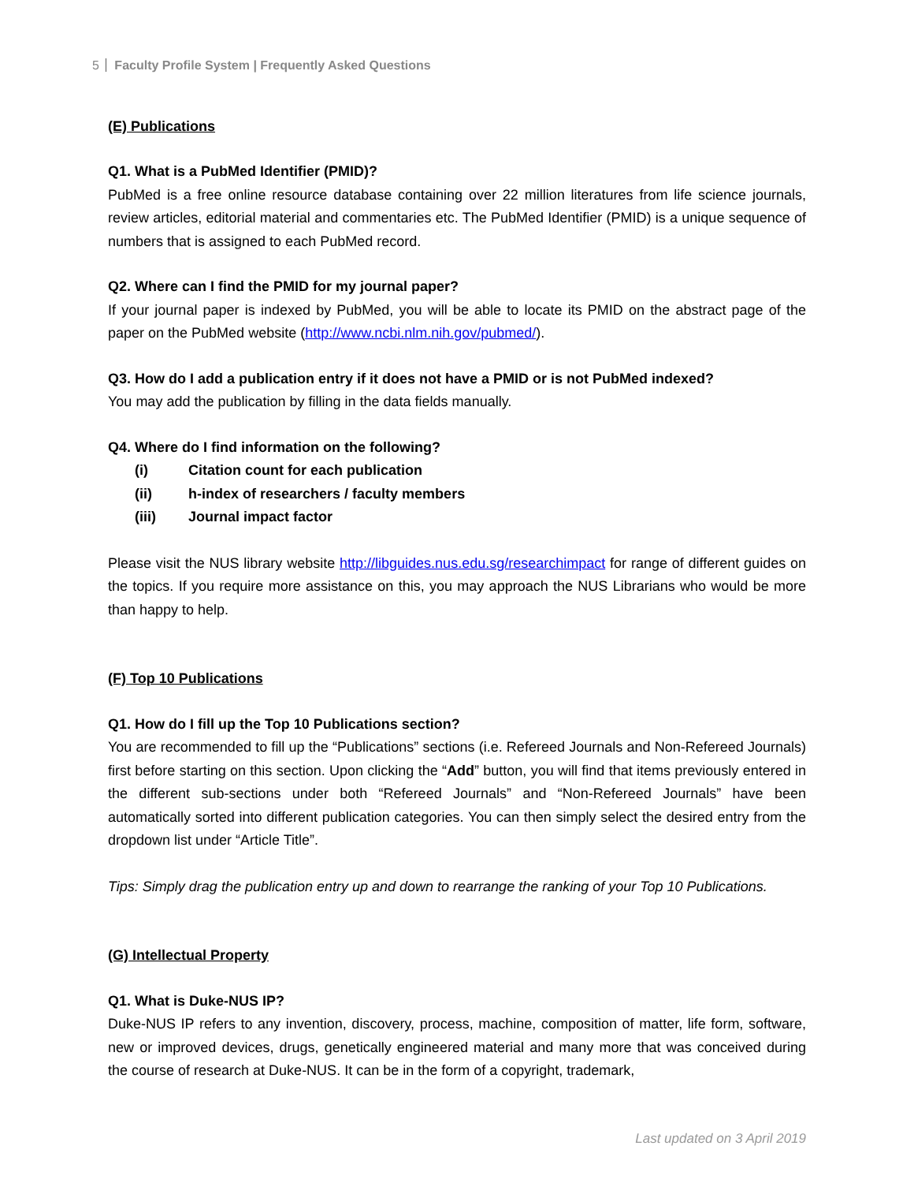5 Faculty Profile System | Frequently Asked Questions
(E) Publications
Q1. What is a PubMed Identifier (PMID)?
PubMed is a free online resource database containing over 22 million literatures from life science journals, review articles, editorial material and commentaries etc. The PubMed Identifier (PMID) is a unique sequence of numbers that is assigned to each PubMed record.
Q2. Where can I find the PMID for my journal paper?
If your journal paper is indexed by PubMed, you will be able to locate its PMID on the abstract page of the paper on the PubMed website (http://www.ncbi.nlm.nih.gov/pubmed/).
Q3. How do I add a publication entry if it does not have a PMID or is not PubMed indexed?
You may add the publication by filling in the data fields manually.
Q4. Where do I find information on the following?
(i) Citation count for each publication
(ii) h-index of researchers / faculty members
(iii) Journal impact factor
Please visit the NUS library website http://libguides.nus.edu.sg/researchimpact for range of different guides on the topics. If you require more assistance on this, you may approach the NUS Librarians who would be more than happy to help.
(F) Top 10 Publications
Q1. How do I fill up the Top 10 Publications section?
You are recommended to fill up the “Publications” sections (i.e. Refereed Journals and Non-Refereed Journals) first before starting on this section. Upon clicking the “Add” button, you will find that items previously entered in the different sub-sections under both “Refereed Journals” and “Non-Refereed Journals” have been automatically sorted into different publication categories. You can then simply select the desired entry from the dropdown list under “Article Title”.
Tips: Simply drag the publication entry up and down to rearrange the ranking of your Top 10 Publications.
(G) Intellectual Property
Q1. What is Duke-NUS IP?
Duke-NUS IP refers to any invention, discovery, process, machine, composition of matter, life form, software, new or improved devices, drugs, genetically engineered material and many more that was conceived during the course of research at Duke-NUS. It can be in the form of a copyright, trademark,
Last updated on 3 April 2019